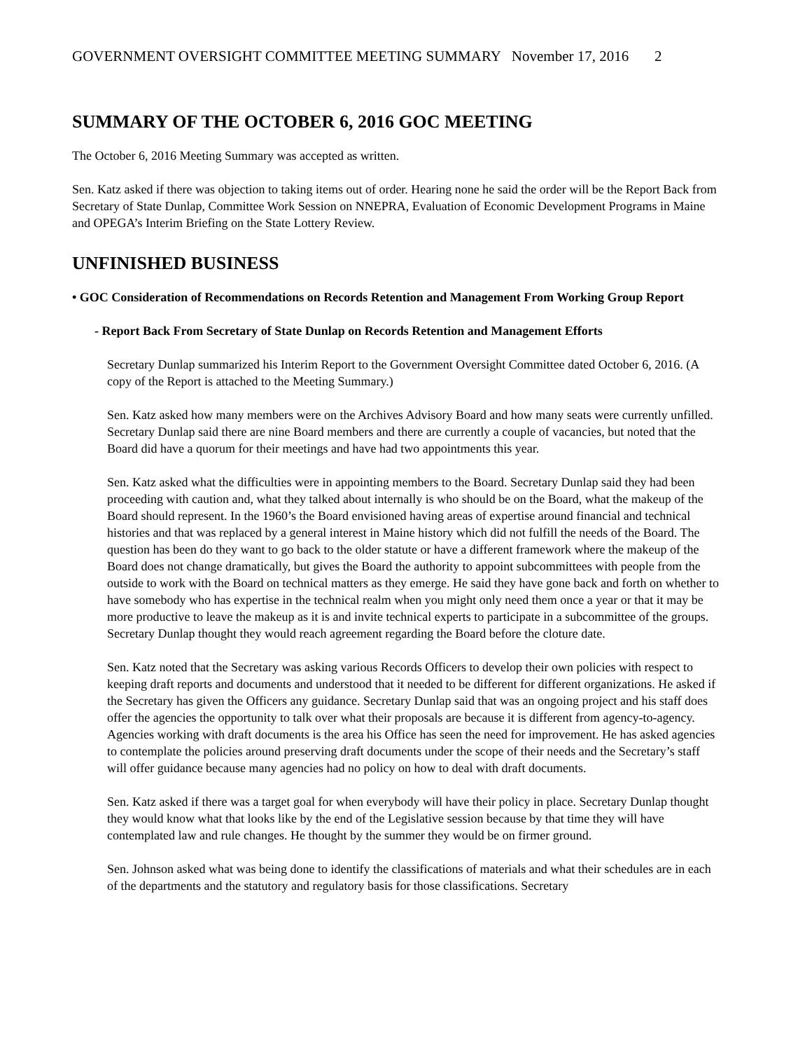GOVERNMENT OVERSIGHT COMMITTEE MEETING SUMMARY November 17, 2016 2
SUMMARY OF THE OCTOBER 6, 2016 GOC MEETING
The October 6, 2016 Meeting Summary was accepted as written.
Sen. Katz asked if there was objection to taking items out of order. Hearing none he said the order will be the Report Back from Secretary of State Dunlap, Committee Work Session on NNEPRA, Evaluation of Economic Development Programs in Maine and OPEGA’s Interim Briefing on the State Lottery Review.
UNFINISHED BUSINESS
• GOC Consideration of Recommendations on Records Retention and Management From Working Group Report
- Report Back From Secretary of State Dunlap on Records Retention and Management Efforts
Secretary Dunlap summarized his Interim Report to the Government Oversight Committee dated October 6, 2016. (A copy of the Report is attached to the Meeting Summary.)
Sen. Katz asked how many members were on the Archives Advisory Board and how many seats were currently unfilled. Secretary Dunlap said there are nine Board members and there are currently a couple of vacancies, but noted that the Board did have a quorum for their meetings and have had two appointments this year.
Sen. Katz asked what the difficulties were in appointing members to the Board. Secretary Dunlap said they had been proceeding with caution and, what they talked about internally is who should be on the Board, what the makeup of the Board should represent. In the 1960’s the Board envisioned having areas of expertise around financial and technical histories and that was replaced by a general interest in Maine history which did not fulfill the needs of the Board. The question has been do they want to go back to the older statute or have a different framework where the makeup of the Board does not change dramatically, but gives the Board the authority to appoint subcommittees with people from the outside to work with the Board on technical matters as they emerge. He said they have gone back and forth on whether to have somebody who has expertise in the technical realm when you might only need them once a year or that it may be more productive to leave the makeup as it is and invite technical experts to participate in a subcommittee of the groups. Secretary Dunlap thought they would reach agreement regarding the Board before the cloture date.
Sen. Katz noted that the Secretary was asking various Records Officers to develop their own policies with respect to keeping draft reports and documents and understood that it needed to be different for different organizations. He asked if the Secretary has given the Officers any guidance. Secretary Dunlap said that was an ongoing project and his staff does offer the agencies the opportunity to talk over what their proposals are because it is different from agency-to-agency. Agencies working with draft documents is the area his Office has seen the need for improvement. He has asked agencies to contemplate the policies around preserving draft documents under the scope of their needs and the Secretary’s staff will offer guidance because many agencies had no policy on how to deal with draft documents.
Sen. Katz asked if there was a target goal for when everybody will have their policy in place. Secretary Dunlap thought they would know what that looks like by the end of the Legislative session because by that time they will have contemplated law and rule changes. He thought by the summer they would be on firmer ground.
Sen. Johnson asked what was being done to identify the classifications of materials and what their schedules are in each of the departments and the statutory and regulatory basis for those classifications. Secretary